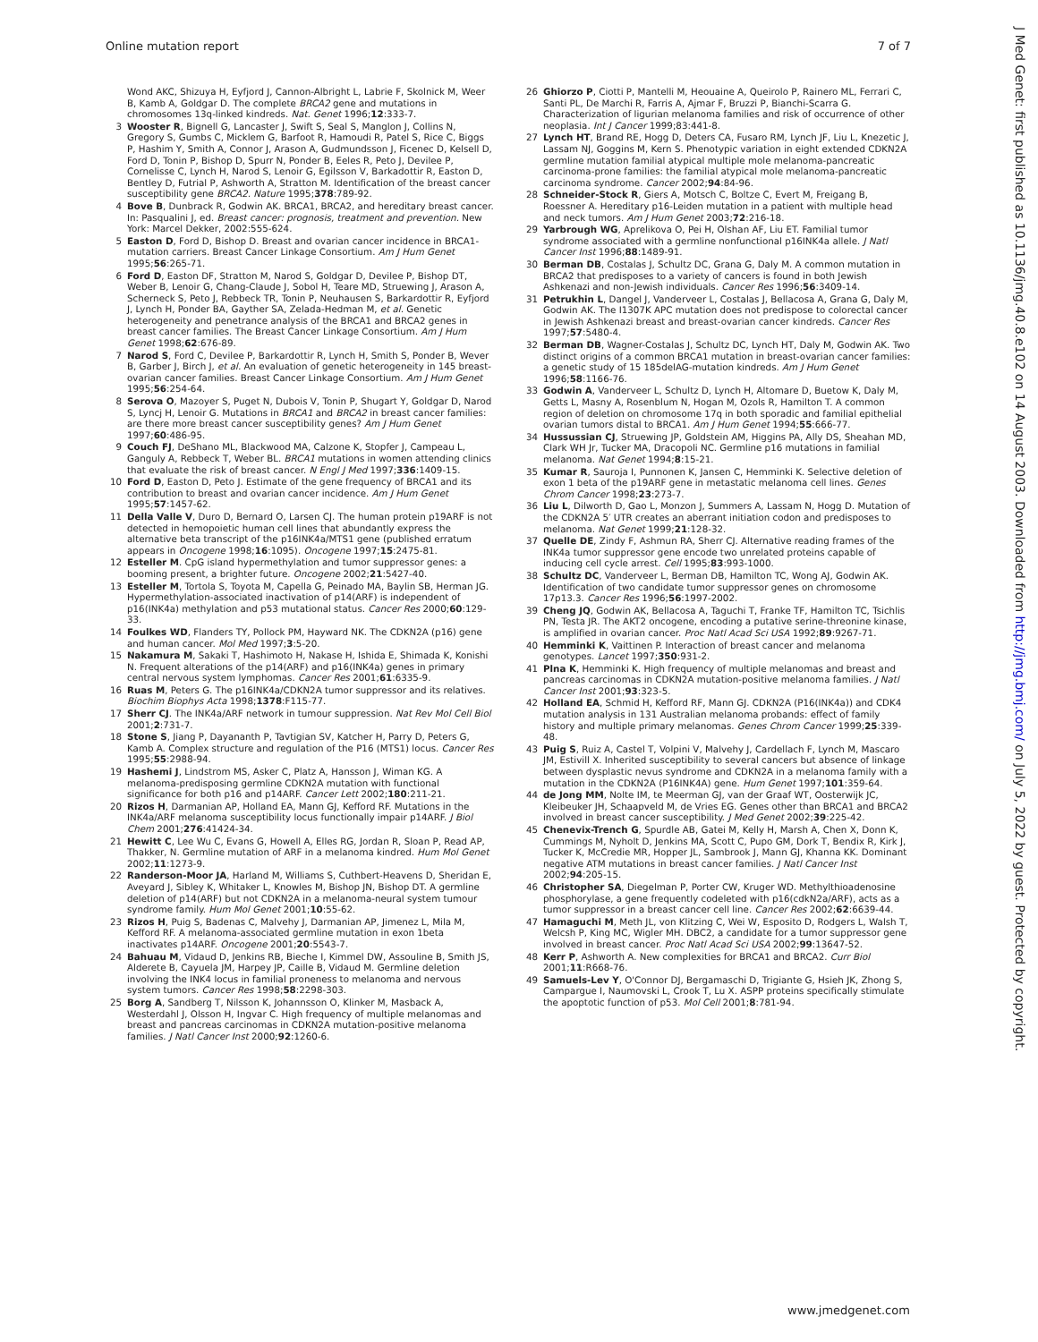Online mutation report 7 of 7
Wond AKC, Shizuya H, Eyfjord J, Cannon-Albright L, Labrie F, Skolnick M, Weer B, Kamb A, Goldgar D. The complete BRCA2 gene and mutations in chromosomes 13q-linked kindreds. Nat. Genet 1996;12:333-7.
3 Wooster R, Bignell G, Lancaster J, Swift S, Seal S, Manglon J, Collins N, Gregory S, Gumbs C, Micklem G, Barfoot R, Hamoudi R, Patel S, Rice C, Biggs P, Hashim Y, Smith A, Connor J, Arason A, Gudmundsson J, Ficenec D, Kelsell D, Ford D, Tonin P, Bishop D, Spurr N, Ponder B, Eeles R, Peto J, Devilee P, Cornelisse C, Lynch H, Narod S, Lenoir G, Egilsson V, Barkadottir R, Easton D, Bentley D, Futrial P, Ashworth A, Stratton M. Identification of the breast cancer susceptibility gene BRCA2. Nature 1995;378:789-92.
4 Bove B, Dunbrack R, Godwin AK. BRCA1, BRCA2, and hereditary breast cancer. In: Pasqualini J, ed. Breast cancer: prognosis, treatment and prevention. New York: Marcel Dekker, 2002:555-624.
5 Easton D, Ford D, Bishop D. Breast and ovarian cancer incidence in BRCA1-mutation carriers. Breast Cancer Linkage Consortium. Am J Hum Genet 1995;56:265-71.
6 Ford D, Easton DF, Stratton M, Narod S, Goldgar D, Devilee P, Bishop DT, Weber B, Lenoir G, Chang-Claude J, Sobol H, Teare MD, Struewing J, Arason A, Scherneck S, Peto J, Rebbeck TR, Tonin P, Neuhausen S, Barkardottir R, Eyfjord J, Lynch H, Ponder BA, Gayther SA, Zelada-Hedman M, et al. Genetic heterogeneity and penetrance analysis of the BRCA1 and BRCA2 genes in breast cancer families. The Breast Cancer Linkage Consortium. Am J Hum Genet 1998;62:676-89.
7 Narod S, Ford C, Devilee P, Barkardottir R, Lynch H, Smith S, Ponder B, Wever B, Garber J, Birch J, et al. An evaluation of genetic heterogeneity in 145 breast-ovarian cancer families. Breast Cancer Linkage Consortium. Am J Hum Genet 1995;56:254-64.
8 Serova O, Mazoyer S, Puget N, Dubois V, Tonin P, Shugart Y, Goldgar D, Narod S, Lyncj H, Lenoir G. Mutations in BRCA1 and BRCA2 in breast cancer families: are there more breast cancer susceptibility genes? Am J Hum Genet 1997;60:486-95.
9 Couch FJ, DeShano ML, Blackwood MA, Calzone K, Stopfer J, Campeau L, Ganguly A, Rebbeck T, Weber BL. BRCA1 mutations in women attending clinics that evaluate the risk of breast cancer. N Engl J Med 1997;336:1409-15.
10 Ford D, Easton D, Peto J. Estimate of the gene frequency of BRCA1 and its contribution to breast and ovarian cancer incidence. Am J Hum Genet 1995;57:1457-62.
11 Della Valle V, Duro D, Bernard O, Larsen CJ. The human protein p19ARF is not detected in hemopoietic human cell lines that abundantly express the alternative beta transcript of the p16INK4a/MTS1 gene (published erratum appears in Oncogene 1998;16:1095). Oncogene 1997;15:2475-81.
12 Esteller M. CpG island hypermethylation and tumor suppressor genes: a booming present, a brighter future. Oncogene 2002;21:5427-40.
13 Esteller M, Tortola S, Toyota M, Capella G, Peinado MA, Baylin SB, Herman JG. Hypermethylation-associated inactivation of p14(ARF) is independent of p16(INK4a) methylation and p53 mutational status. Cancer Res 2000;60:129-33.
14 Foulkes WD, Flanders TY, Pollock PM, Hayward NK. The CDKN2A (p16) gene and human cancer. Mol Med 1997;3:5-20.
15 Nakamura M, Sakaki T, Hashimoto H, Nakase H, Ishida E, Shimada K, Konishi N. Frequent alterations of the p14(ARF) and p16(INK4a) genes in primary central nervous system lymphomas. Cancer Res 2001;61:6335-9.
16 Ruas M, Peters G. The p16INK4a/CDKN2A tumor suppressor and its relatives. Biochim Biophys Acta 1998;1378:F115-77.
17 Sherr CJ. The INK4a/ARF network in tumour suppression. Nat Rev Mol Cell Biol 2001;2:731-7.
18 Stone S, Jiang P, Dayananth P, Tavtigian SV, Katcher H, Parry D, Peters G, Kamb A. Complex structure and regulation of the P16 (MTS1) locus. Cancer Res 1995;55:2988-94.
19 Hashemi J, Lindstrom MS, Asker C, Platz A, Hansson J, Wiman KG. A melanoma-predisposing germline CDKN2A mutation with functional significance for both p16 and p14ARF. Cancer Lett 2002;180:211-21.
20 Rizos H, Darmanian AP, Holland EA, Mann GJ, Kefford RF. Mutations in the INK4a/ARF melanoma susceptibility locus functionally impair p14ARF. J Biol Chem 2001;276:41424-34.
21 Hewitt C, Lee Wu C, Evans G, Howell A, Elles RG, Jordan R, Sloan P, Read AP, Thakker, N. Germline mutation of ARF in a melanoma kindred. Hum Mol Genet 2002;11:1273-9.
22 Randerson-Moor JA, Harland M, Williams S, Cuthbert-Heavens D, Sheridan E, Aveyard J, Sibley K, Whitaker L, Knowles M, Bishop JN, Bishop DT. A germline deletion of p14(ARF) but not CDKN2A in a melanoma-neural system tumour syndrome family. Hum Mol Genet 2001;10:55-62.
23 Rizos H, Puig S, Badenas C, Malvehy J, Darmanian AP, Jimenez L, Mila M, Kefford RF. A melanoma-associated germline mutation in exon 1beta inactivates p14ARF. Oncogene 2001;20:5543-7.
24 Bahuau M, Vidaud D, Jenkins RB, Bieche I, Kimmel DW, Assouline B, Smith JS, Alderete B, Cayuela JM, Harpey JP, Caille B, Vidaud M. Germline deletion involving the INK4 locus in familial proneness to melanoma and nervous system tumors. Cancer Res 1998;58:2298-303.
25 Borg A, Sandberg T, Nilsson K, Johannsson O, Klinker M, Masback A, Westerdahl J, Olsson H, Ingvar C. High frequency of multiple melanomas and breast and pancreas carcinomas in CDKN2A mutation-positive melanoma families. J Natl Cancer Inst 2000;92:1260-6.
26 Ghiorzo P, Ciotti P, Mantelli M, Heouaine A, Queirolo P, Rainero ML, Ferrari C, Santi PL, De Marchi R, Farris A, Ajmar F, Bruzzi P, Bianchi-Scarra G. Characterization of ligurian melanoma families and risk of occurrence of other neoplasia. Int J Cancer 1999;83:441-8.
27 Lynch HT, Brand RE, Hogg D, Deters CA, Fusaro RM, Lynch JF, Liu L, Knezetic J, Lassam NJ, Goggins M, Kern S. Phenotypic variation in eight extended CDKN2A germline mutation familial atypical multiple mole melanoma-pancreatic carcinoma-prone families: the familial atypical mole melanoma-pancreatic carcinoma syndrome. Cancer 2002;94:84-96.
28 Schneider-Stock R, Giers A, Motsch C, Boltze C, Evert M, Freigang B, Roessner A. Hereditary p16-Leiden mutation in a patient with multiple head and neck tumors. Am J Hum Genet 2003;72:216-18.
29 Yarbrough WG, Aprelikova O, Pei H, Olshan AF, Liu ET. Familial tumor syndrome associated with a germline nonfunctional p16INK4a allele. J Natl Cancer Inst 1996;88:1489-91.
30 Berman DB, Costalas J, Schultz DC, Grana G, Daly M. A common mutation in BRCA2 that predisposes to a variety of cancers is found in both Jewish Ashkenazi and non-Jewish individuals. Cancer Res 1996;56:3409-14.
31 Petrukhin L, Dangel J, Vanderveer L, Costalas J, Bellacosa A, Grana G, Daly M, Godwin AK. The I1307K APC mutation does not predispose to colorectal cancer in Jewish Ashkenazi breast and breast-ovarian cancer kindreds. Cancer Res 1997;57:5480-4.
32 Berman DB, Wagner-Costalas J, Schultz DC, Lynch HT, Daly M, Godwin AK. Two distinct origins of a common BRCA1 mutation in breast-ovarian cancer families: a genetic study of 15 185delAG-mutation kindreds. Am J Hum Genet 1996;58:1166-76.
33 Godwin A, Vanderveer L, Schultz D, Lynch H, Altomare D, Buetow K, Daly M, Getts L, Masny A, Rosenblum N, Hogan M, Ozols R, Hamilton T. A common region of deletion on chromosome 17q in both sporadic and familial epithelial ovarian tumors distal to BRCA1. Am J Hum Genet 1994;55:666-77.
34 Hussussian CJ, Struewing JP, Goldstein AM, Higgins PA, Ally DS, Sheahan MD, Clark WH Jr, Tucker MA, Dracopoli NC. Germline p16 mutations in familial melanoma. Nat Genet 1994;8:15-21.
35 Kumar R, Sauroja I, Punnonen K, Jansen C, Hemminki K. Selective deletion of exon 1 beta of the p19ARF gene in metastatic melanoma cell lines. Genes Chrom Cancer 1998;23:273-7.
36 Liu L, Dilworth D, Gao L, Monzon J, Summers A, Lassam N, Hogg D. Mutation of the CDKN2A 5′ UTR creates an aberrant initiation codon and predisposes to melanoma. Nat Genet 1999;21:128-32.
37 Quelle DE, Zindy F, Ashmun RA, Sherr CJ. Alternative reading frames of the INK4a tumor suppressor gene encode two unrelated proteins capable of inducing cell cycle arrest. Cell 1995;83:993-1000.
38 Schultz DC, Vanderveer L, Berman DB, Hamilton TC, Wong AJ, Godwin AK. Identification of two candidate tumor suppressor genes on chromosome 17p13.3. Cancer Res 1996;56:1997-2002.
39 Cheng JQ, Godwin AK, Bellacosa A, Taguchi T, Franke TF, Hamilton TC, Tsichlis PN, Testa JR. The AKT2 oncogene, encoding a putative serine-threonine kinase, is amplified in ovarian cancer. Proc Natl Acad Sci USA 1992;89:9267-71.
40 Hemminki K, Vaittinen P. Interaction of breast cancer and melanoma genotypes. Lancet 1997;350:931-2.
41 Plna K, Hemminki K. High frequency of multiple melanomas and breast and pancreas carcinomas in CDKN2A mutation-positive melanoma families. J Natl Cancer Inst 2001;93:323-5.
42 Holland EA, Schmid H, Kefford RF, Mann GJ. CDKN2A (P16(INK4a)) and CDK4 mutation analysis in 131 Australian melanoma probands: effect of family history and multiple primary melanomas. Genes Chrom Cancer 1999;25:339-48.
43 Puig S, Ruiz A, Castel T, Volpini V, Malvehy J, Cardellach F, Lynch M, Mascaro JM, Estivill X. Inherited susceptibility to several cancers but absence of linkage between dysplastic nevus syndrome and CDKN2A in a melanoma family with a mutation in the CDKN2A (P16INK4A) gene. Hum Genet 1997;101:359-64.
44 de Jong MM, Nolte IM, te Meerman GJ, van der Graaf WT, Oosterwijk JC, Kleibeuker JH, Schaapveld M, de Vries EG. Genes other than BRCA1 and BRCA2 involved in breast cancer susceptibility. J Med Genet 2002;39:225-42.
45 Chenevix-Trench G, Spurdle AB, Gatei M, Kelly H, Marsh A, Chen X, Donn K, Cummings M, Nyholt D, Jenkins MA, Scott C, Pupo GM, Dork T, Bendix R, Kirk J, Tucker K, McCredie MR, Hopper JL, Sambrook J, Mann GJ, Khanna KK. Dominant negative ATM mutations in breast cancer families. J Natl Cancer Inst 2002;94:205-15.
46 Christopher SA, Diegelman P, Porter CW, Kruger WD. Methylthioadenosine phosphorylase, a gene frequently codeleted with p16(cdkN2a/ARF), acts as a tumor suppressor in a breast cancer cell line. Cancer Res 2002;62:6639-44.
47 Hamaguchi M, Meth JL, von Klitzing C, Wei W, Esposito D, Rodgers L, Walsh T, Welcsh P, King MC, Wigler MH. DBC2, a candidate for a tumor suppressor gene involved in breast cancer. Proc Natl Acad Sci USA 2002;99:13647-52.
48 Kerr P, Ashworth A. New complexities for BRCA1 and BRCA2. Curr Biol 2001;11:R668-76.
49 Samuels-Lev Y, O'Connor DJ, Bergamaschi D, Trigiante G, Hsieh JK, Zhong S, Campargue I, Naumovski L, Crook T, Lu X. ASPP proteins specifically stimulate the apoptotic function of p53. Mol Cell 2001;8:781-94.
J Med Genet: first published as 10.1136/jmg.40.8.e102 on 14 August 2003. Downloaded from http://jmg.bmj.com/ on July 5, 2022 by guest. Protected by copyright.
www.jmedgenet.com